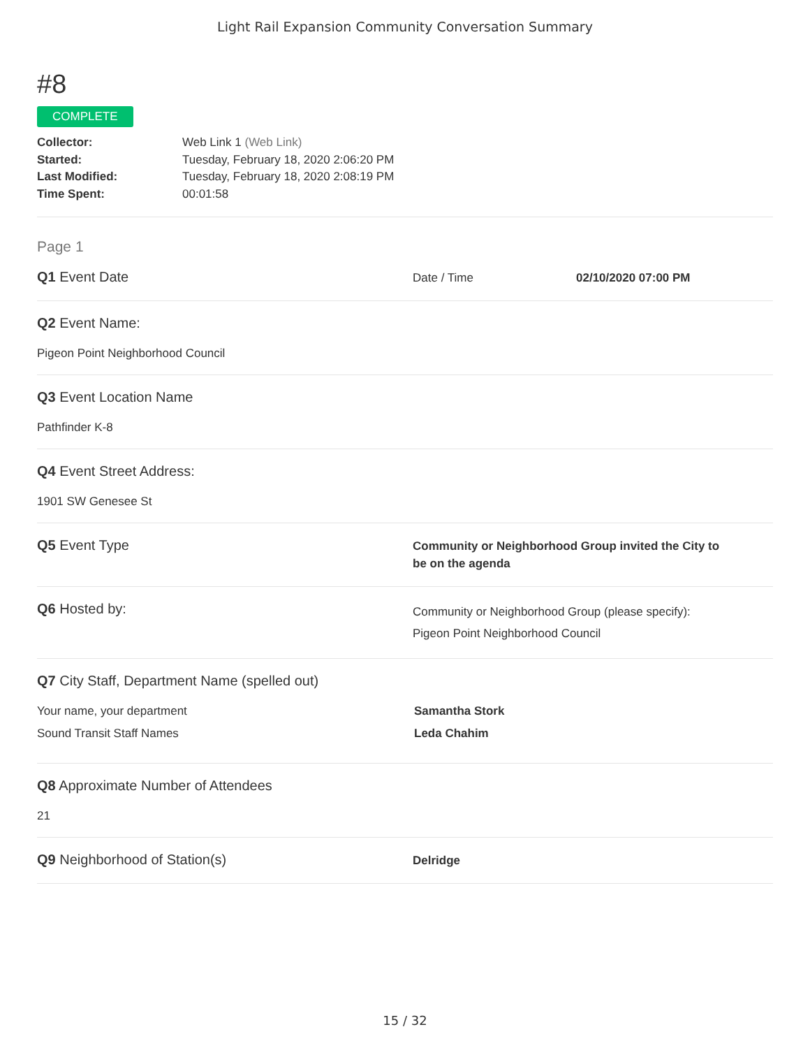Light Rail Expansion Community Conversation Summary
#8
COMPLETE
Collector: Web Link 1 (Web Link)
Started: Tuesday, February 18, 2020 2:06:20 PM
Last Modified: Tuesday, February 18, 2020 2:08:19 PM
Time Spent: 00:01:58
Page 1
Q1 Event Date
Date / Time 02/10/2020 07:00 PM
Q2 Event Name:
Pigeon Point Neighborhood Council
Q3 Event Location Name
Pathfinder K-8
Q4 Event Street Address:
1901 SW Genesee St
Q5 Event Type
Community or Neighborhood Group invited the City to
be on the agenda
Q6 Hosted by:
Community or Neighborhood Group (please specify):
Pigeon Point Neighborhood Council
Q7 City Staff, Department Name (spelled out)
Your name, your department Samantha Stork
Sound Transit Staff Names Leda Chahim
Q8 Approximate Number of Attendees
21
Q9 Neighborhood of Station(s)
Delridge
15 / 32